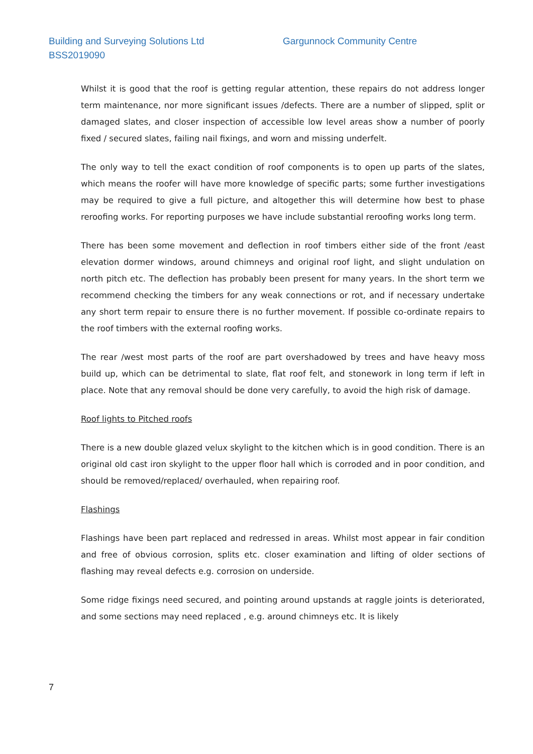Building and Surveying Solutions Ltd
Gargunnock Community Centre
BSS2019090
Whilst it is good that the roof is getting regular attention, these repairs do not address longer term maintenance, nor more significant issues /defects. There are a number of slipped, split or damaged slates, and closer inspection of accessible low level areas show a number of poorly fixed / secured slates, failing nail fixings, and worn and missing underfelt.
The only way to tell the exact condition of roof components is to open up parts of the slates, which means the roofer will have more knowledge of specific parts; some further investigations may be required to give a full picture, and altogether this will determine how best to phase reroofing works. For reporting purposes we have include substantial reroofing works long term.
There has been some movement and deflection in roof timbers either side of the front /east elevation dormer windows, around chimneys and original roof light, and slight undulation on north pitch etc. The deflection has probably been present for many years. In the short term we recommend checking the timbers for any weak connections or rot, and if necessary undertake any short term repair to ensure there is no further movement. If possible co-ordinate repairs to the roof timbers with the external roofing works.
The rear /west most parts of the roof are part overshadowed by trees and have heavy moss build up, which can be detrimental to slate, flat roof felt, and stonework in long term if left in place. Note that any removal should be done very carefully, to avoid the high risk of damage.
Roof lights to Pitched roofs
There is a new double glazed velux skylight to the kitchen which is in good condition. There is an original old cast iron skylight to the upper floor hall which is corroded and in poor condition, and should be removed/replaced/ overhauled, when repairing roof.
Flashings
Flashings have been part replaced and redressed in areas. Whilst most appear in fair condition and free of obvious corrosion, splits etc. closer examination and lifting of older sections of flashing may reveal defects e.g. corrosion on underside.
Some ridge fixings need secured, and pointing around upstands at raggle joints is deteriorated, and some sections may need replaced , e.g. around chimneys etc. It is likely
7